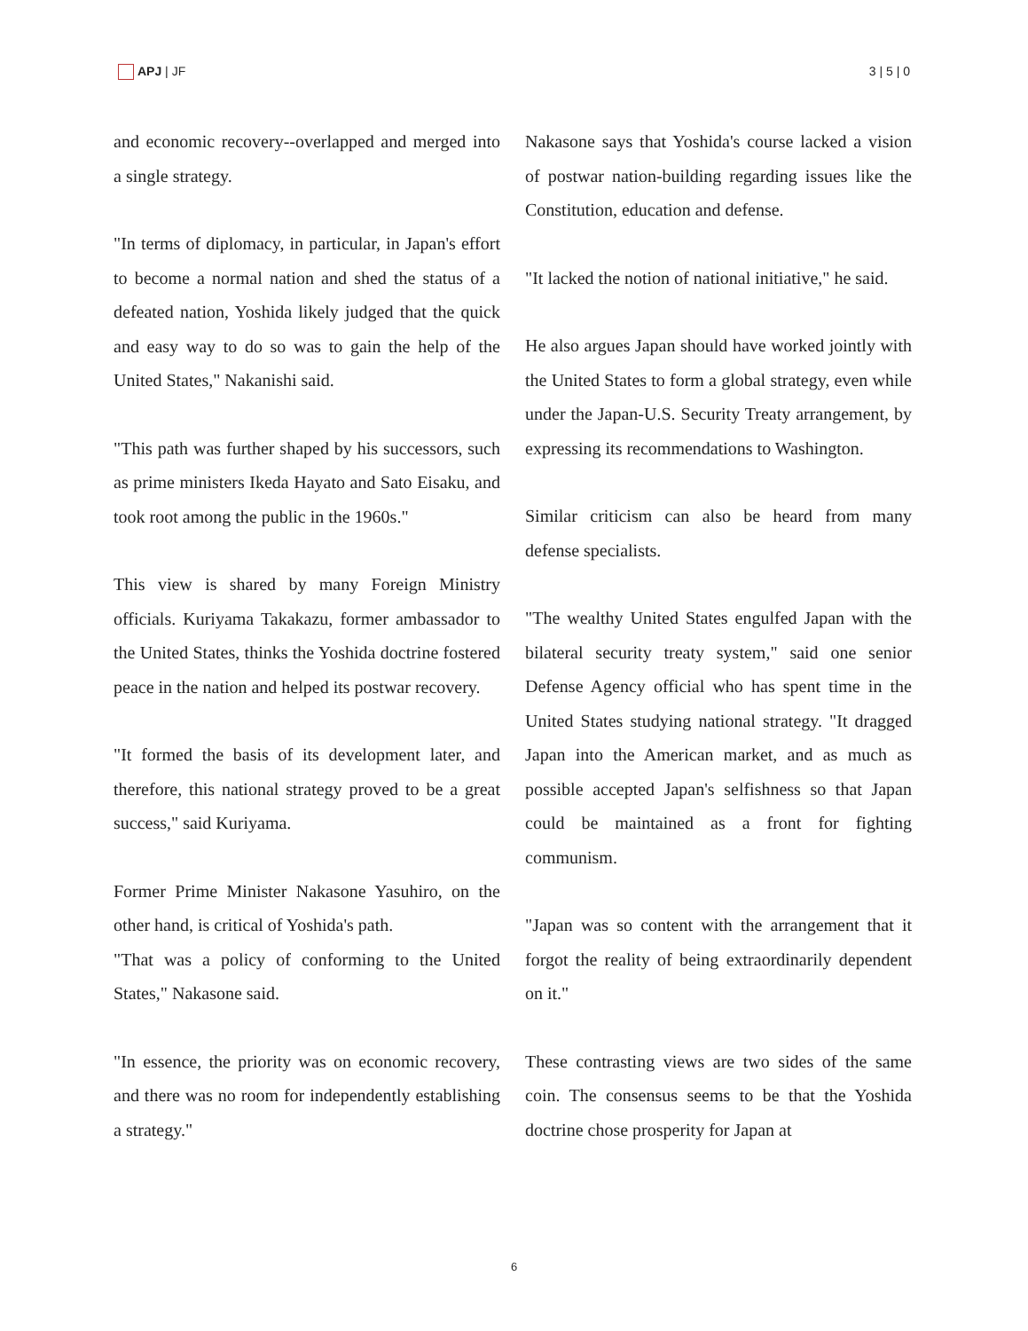APJ | JF 3 | 5 | 0
and economic recovery--overlapped and merged into a single strategy.
"In terms of diplomacy, in particular, in Japan's effort to become a normal nation and shed the status of a defeated nation, Yoshida likely judged that the quick and easy way to do so was to gain the help of the United States," Nakanishi said.
"This path was further shaped by his successors, such as prime ministers Ikeda Hayato and Sato Eisaku, and took root among the public in the 1960s."
This view is shared by many Foreign Ministry officials. Kuriyama Takakazu, former ambassador to the United States, thinks the Yoshida doctrine fostered peace in the nation and helped its postwar recovery.
"It formed the basis of its development later, and therefore, this national strategy proved to be a great success," said Kuriyama.
Former Prime Minister Nakasone Yasuhiro, on the other hand, is critical of Yoshida's path.
"That was a policy of conforming to the United States," Nakasone said.
"In essence, the priority was on economic recovery, and there was no room for independently establishing a strategy."
Nakasone says that Yoshida's course lacked a vision of postwar nation-building regarding issues like the Constitution, education and defense.
"It lacked the notion of national initiative," he said.
He also argues Japan should have worked jointly with the United States to form a global strategy, even while under the Japan-U.S. Security Treaty arrangement, by expressing its recommendations to Washington.
Similar criticism can also be heard from many defense specialists.
"The wealthy United States engulfed Japan with the bilateral security treaty system," said one senior Defense Agency official who has spent time in the United States studying national strategy. "It dragged Japan into the American market, and as much as possible accepted Japan's selfishness so that Japan could be maintained as a front for fighting communism.
"Japan was so content with the arrangement that it forgot the reality of being extraordinarily dependent on it."
These contrasting views are two sides of the same coin. The consensus seems to be that the Yoshida doctrine chose prosperity for Japan at
6